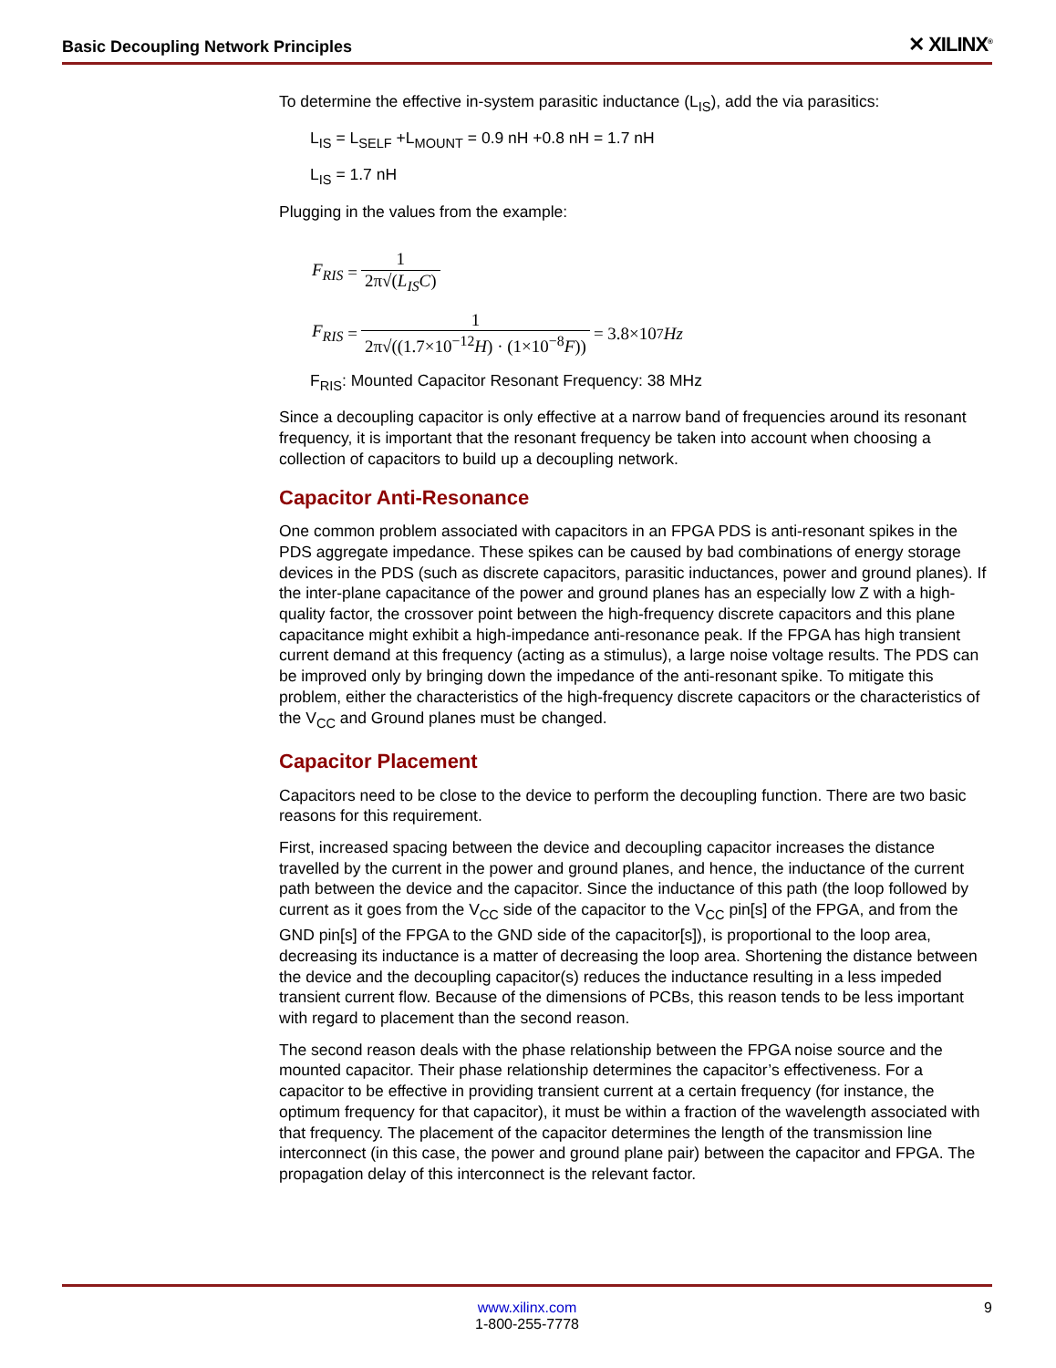Basic Decoupling Network Principles ✕ XILINX<sup>®</sup>
To determine the effective in-system parasitic inductance (L<sub>IS</sub>), add the via parasitics:
L<sub>IS</sub> = L<sub>SELF</sub> +L<sub>MOUNT</sub> = 0.9 nH +0.8 nH = 1.7 nH
L<sub>IS</sub> = 1.7 nH
Plugging in the values from the example:
F<sub>RIS</sub> = 1 2π√(L<sub>IS</sub>C)
F<sub>RIS</sub> = 1 2π√((1.7×10<sup>−12</sup>H) · (1×10<sup>−8</sup>F)) = 3.8×10<sup>7</sup> Hz
F<sub>RIS</sub>: Mounted Capacitor Resonant Frequency: 38 MHz
Since a decoupling capacitor is only effective at a narrow band of frequencies around its resonant frequency, it is important that the resonant frequency be taken into account when choosing a collection of capacitors to build up a decoupling network.
Capacitor Anti-Resonance
One common problem associated with capacitors in an FPGA PDS is anti-resonant spikes in the PDS aggregate impedance. These spikes can be caused by bad combinations of energy storage devices in the PDS (such as discrete capacitors, parasitic inductances, power and ground planes). If the inter-plane capacitance of the power and ground planes has an especially low Z with a high-quality factor, the crossover point between the high-frequency discrete capacitors and this plane capacitance might exhibit a high-impedance anti-resonance peak. If the FPGA has high transient current demand at this frequency (acting as a stimulus), a large noise voltage results. The PDS can be improved only by bringing down the impedance of the anti-resonant spike. To mitigate this problem, either the characteristics of the high-frequency discrete capacitors or the characteristics of the V<sub>CC</sub> and Ground planes must be changed.
Capacitor Placement
Capacitors need to be close to the device to perform the decoupling function. There are two basic reasons for this requirement.
First, increased spacing between the device and decoupling capacitor increases the distance travelled by the current in the power and ground planes, and hence, the inductance of the current path between the device and the capacitor. Since the inductance of this path (the loop followed by current as it goes from the V<sub>CC</sub> side of the capacitor to the V<sub>CC</sub> pin[s] of the FPGA, and from the GND pin[s] of the FPGA to the GND side of the capacitor[s]), is proportional to the loop area, decreasing its inductance is a matter of decreasing the loop area. Shortening the distance between the device and the decoupling capacitor(s) reduces the inductance resulting in a less impeded transient current flow. Because of the dimensions of PCBs, this reason tends to be less important with regard to placement than the second reason.
The second reason deals with the phase relationship between the FPGA noise source and the mounted capacitor. Their phase relationship determines the capacitor’s effectiveness. For a capacitor to be effective in providing transient current at a certain frequency (for instance, the optimum frequency for that capacitor), it must be within a fraction of the wavelength associated with that frequency. The placement of the capacitor determines the length of the transmission line interconnect (in this case, the power and ground plane pair) between the capacitor and FPGA. The propagation delay of this interconnect is the relevant factor.
www.xilinx.com
1-800-255-7778
9